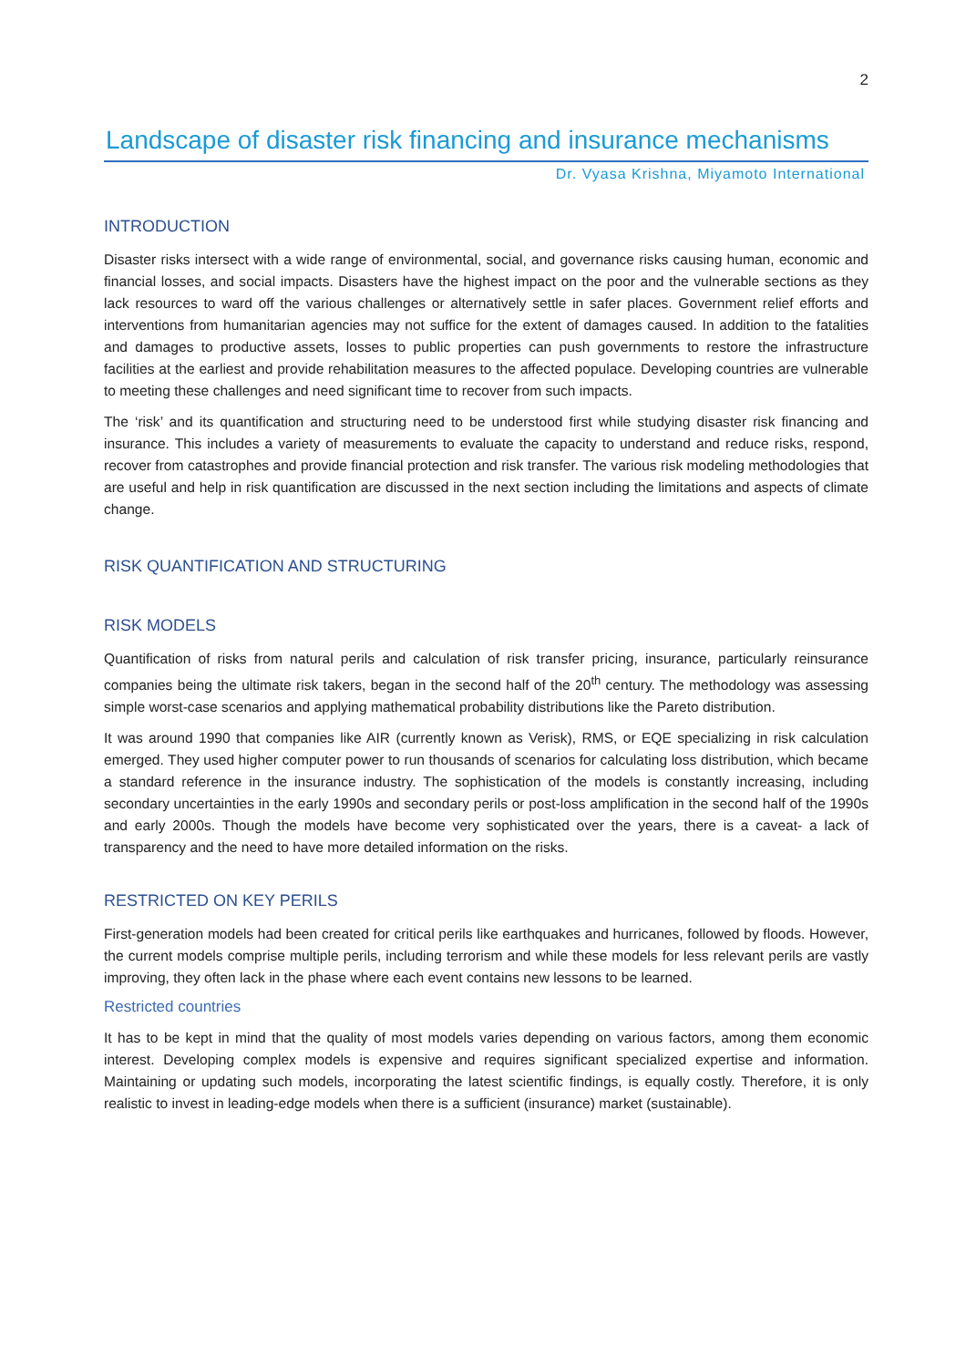2
Landscape of disaster risk financing and insurance mechanisms
Dr. Vyasa Krishna, Miyamoto International
INTRODUCTION
Disaster risks intersect with a wide range of environmental, social, and governance risks causing human, economic and financial losses, and social impacts. Disasters have the highest impact on the poor and the vulnerable sections as they lack resources to ward off the various challenges or alternatively settle in safer places. Government relief efforts and interventions from humanitarian agencies may not suffice for the extent of damages caused. In addition to the fatalities and damages to productive assets, losses to public properties can push governments to restore the infrastructure facilities at the earliest and provide rehabilitation measures to the affected populace. Developing countries are vulnerable to meeting these challenges and need significant time to recover from such impacts.
The ‘risk’ and its quantification and structuring need to be understood first while studying disaster risk financing and insurance. This includes a variety of measurements to evaluate the capacity to understand and reduce risks, respond, recover from catastrophes and provide financial protection and risk transfer. The various risk modeling methodologies that are useful and help in risk quantification are discussed in the next section including the limitations and aspects of climate change.
RISK QUANTIFICATION AND STRUCTURING
RISK MODELS
Quantification of risks from natural perils and calculation of risk transfer pricing, insurance, particularly reinsurance companies being the ultimate risk takers, began in the second half of the 20<sup>th</sup> century. The methodology was assessing simple worst-case scenarios and applying mathematical probability distributions like the Pareto distribution.
It was around 1990 that companies like AIR (currently known as Verisk), RMS, or EQE specializing in risk calculation emerged. They used higher computer power to run thousands of scenarios for calculating loss distribution, which became a standard reference in the insurance industry. The sophistication of the models is constantly increasing, including secondary uncertainties in the early 1990s and secondary perils or post-loss amplification in the second half of the 1990s and early 2000s. Though the models have become very sophisticated over the years, there is a caveat- a lack of transparency and the need to have more detailed information on the risks.
RESTRICTED ON KEY PERILS
First-generation models had been created for critical perils like earthquakes and hurricanes, followed by floods. However, the current models comprise multiple perils, including terrorism and while these models for less relevant perils are vastly improving, they often lack in the phase where each event contains new lessons to be learned.
Restricted countries
It has to be kept in mind that the quality of most models varies depending on various factors, among them economic interest. Developing complex models is expensive and requires significant specialized expertise and information. Maintaining or updating such models, incorporating the latest scientific findings, is equally costly. Therefore, it is only realistic to invest in leading-edge models when there is a sufficient (insurance) market (sustainable).